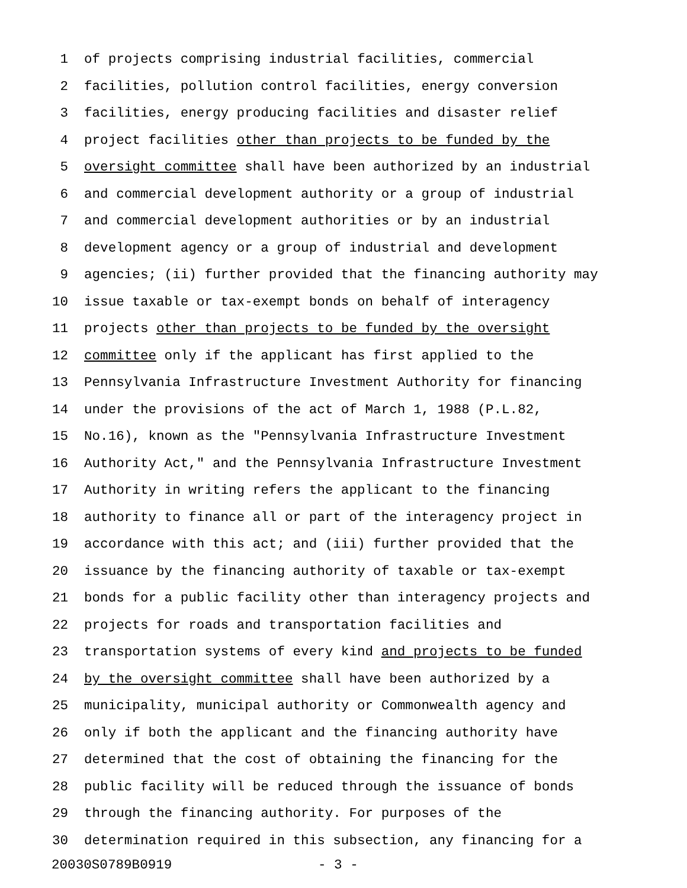1 of projects comprising industrial facilities, commercial
2 facilities, pollution control facilities, energy conversion
3 facilities, energy producing facilities and disaster relief
4 project facilities other than projects to be funded by the
5 oversight committee shall have been authorized by an industrial
6 and commercial development authority or a group of industrial
7 and commercial development authorities or by an industrial
8 development agency or a group of industrial and development
9 agencies; (ii) further provided that the financing authority may
10 issue taxable or tax-exempt bonds on behalf of interagency
11 projects other than projects to be funded by the oversight
12 committee only if the applicant has first applied to the
13 Pennsylvania Infrastructure Investment Authority for financing
14 under the provisions of the act of March 1, 1988 (P.L.82,
15 No.16), known as the "Pennsylvania Infrastructure Investment
16 Authority Act," and the Pennsylvania Infrastructure Investment
17 Authority in writing refers the applicant to the financing
18 authority to finance all or part of the interagency project in
19 accordance with this act; and (iii) further provided that the
20 issuance by the financing authority of taxable or tax-exempt
21 bonds for a public facility other than interagency projects and
22 projects for roads and transportation facilities and
23 transportation systems of every kind and projects to be funded
24 by the oversight committee shall have been authorized by a
25 municipality, municipal authority or Commonwealth agency and
26 only if both the applicant and the financing authority have
27 determined that the cost of obtaining the financing for the
28 public facility will be reduced through the issuance of bonds
29 through the financing authority. For purposes of the
30 determination required in this subsection, any financing for a
20030S0789B0919 - 3 -